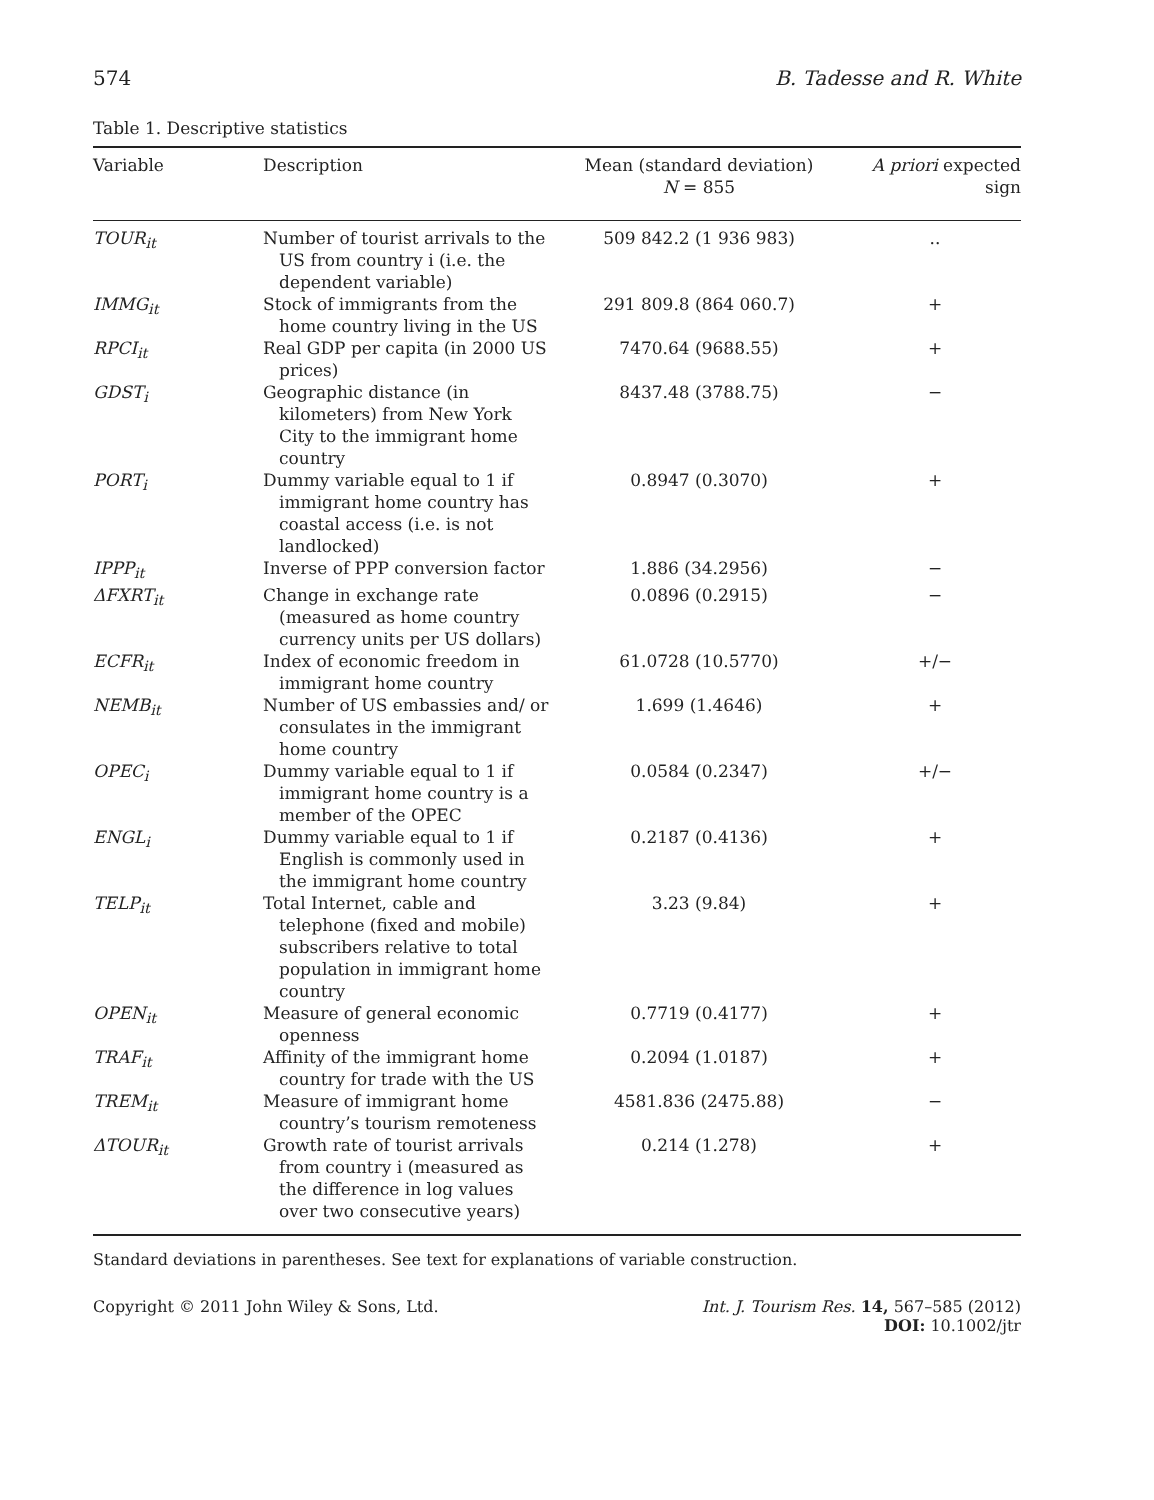574 B. Tadesse and R. White
Table 1. Descriptive statistics
| Variable | Description | Mean (standard deviation) N = 855 | A priori expected sign |
| --- | --- | --- | --- |
| TOUR<sub>it</sub> | Number of tourist arrivals to the US from country i (i.e. the dependent variable) | 509 842.2 (1 936 983) | .. |
| IMMG<sub>it</sub> | Stock of immigrants from the home country living in the US | 291 809.8 (864 060.7) | + |
| RPCI<sub>it</sub> | Real GDP per capita (in 2000 US prices) | 7470.64 (9688.55) | + |
| GDST<sub>i</sub> | Geographic distance (in kilometers) from New York City to the immigrant home country | 8437.48 (3788.75) | − |
| PORT<sub>i</sub> | Dummy variable equal to 1 if immigrant home country has coastal access (i.e. is not landlocked) | 0.8947 (0.3070) | + |
| IPPP<sub>it</sub> | Inverse of PPP conversion factor | 1.886 (34.2956) | − |
| ΔFXRT<sub>it</sub> | Change in exchange rate (measured as home country currency units per US dollars) | 0.0896 (0.2915) | − |
| ECFR<sub>it</sub> | Index of economic freedom in immigrant home country | 61.0728 (10.5770) | +/− |
| NEMB<sub>it</sub> | Number of US embassies and/ or consulates in the immigrant home country | 1.699 (1.4646) | + |
| OPEC<sub>i</sub> | Dummy variable equal to 1 if immigrant home country is a member of the OPEC | 0.0584 (0.2347) | +/− |
| ENGL<sub>i</sub> | Dummy variable equal to 1 if English is commonly used in the immigrant home country | 0.2187 (0.4136) | + |
| TELP<sub>it</sub> | Total Internet, cable and telephone (fixed and mobile) subscribers relative to total population in immigrant home country | 3.23 (9.84) | + |
| OPEN<sub>it</sub> | Measure of general economic openness | 0.7719 (0.4177) | + |
| TRAF<sub>it</sub> | Affinity of the immigrant home country for trade with the US | 0.2094 (1.0187) | + |
| TREM<sub>it</sub> | Measure of immigrant home country’s tourism remoteness | 4581.836 (2475.88) | − |
| ΔTOUR<sub>it</sub> | Growth rate of tourist arrivals from country i (measured as the difference in log values over two consecutive years) | 0.214 (1.278) | + |
Standard deviations in parentheses. See text for explanations of variable construction.
Copyright © 2011 John Wiley & Sons, Ltd. Int. J. Tourism Res. 14, 567–585 (2012)
DOI: 10.1002/jtr